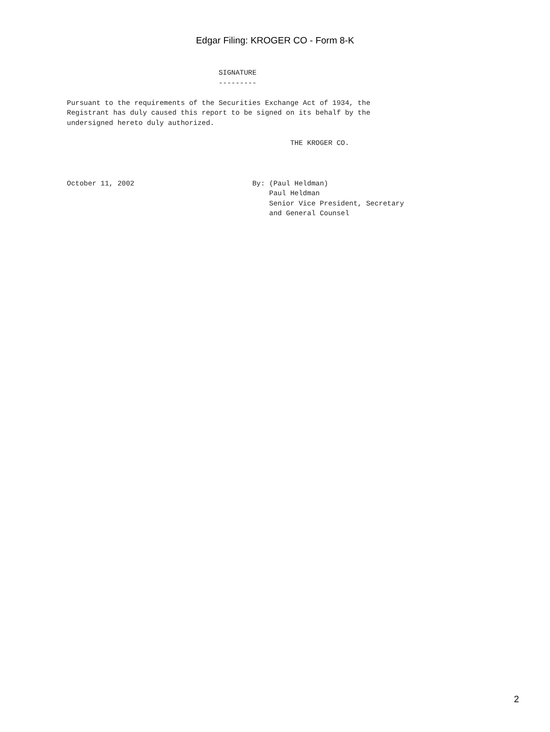Edgar Filing: KROGER CO - Form 8-K
                                    SIGNATURE
                                    ---------

Pursuant to the requirements of the Securities Exchange Act of 1934, the
Registrant has duly caused this report to be signed on its behalf by the
undersigned hereto duly authorized.

                                                     THE KROGER CO.



October 11, 2002                            By: (Paul Heldman)
                                                Paul Heldman
                                                Senior Vice President, Secretary
                                                and General Counsel
2